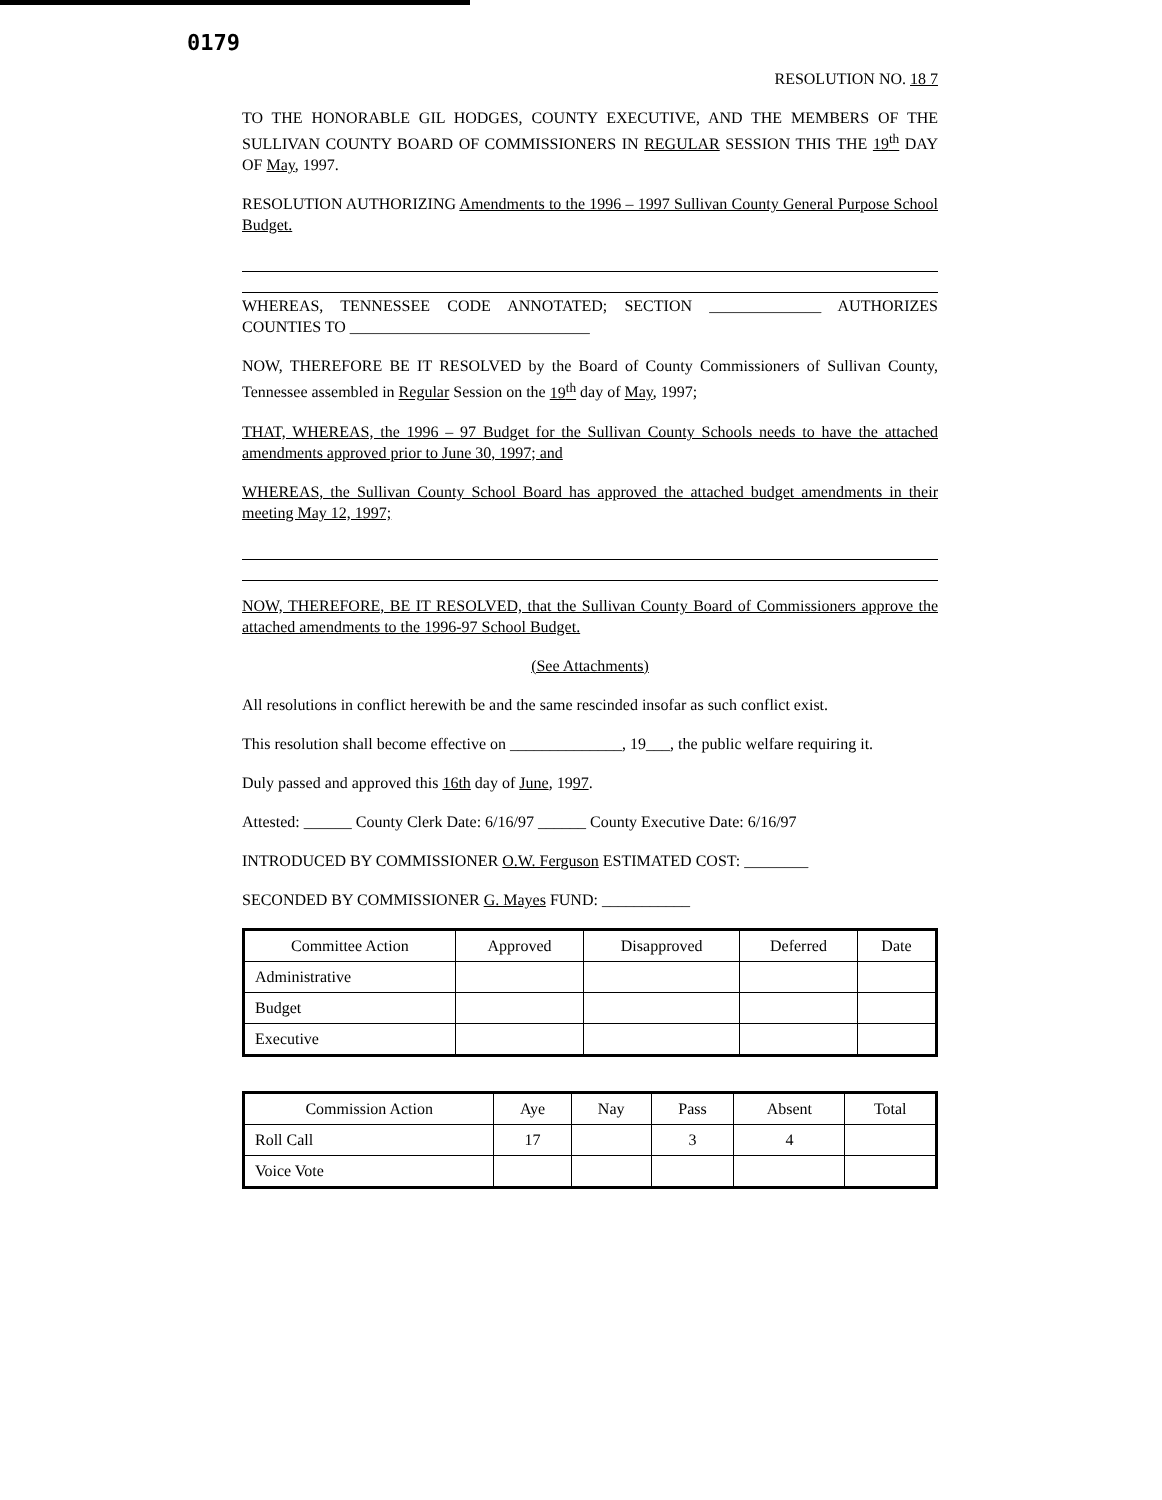0179
RESOLUTION NO. 18 7
TO THE HONORABLE GIL HODGES, COUNTY EXECUTIVE, AND THE MEMBERS OF THE SULLIVAN COUNTY BOARD OF COMMISSIONERS IN REGULAR SESSION THIS THE 19<sup>th</sup> DAY OF May, 1997.
RESOLUTION AUTHORIZING Amendments to the 1996 – 1997 Sullivan County General Purpose School Budget.
WHEREAS, TENNESSEE CODE ANNOTATED; SECTION ______________ AUTHORIZES COUNTIES TO ______________________________
NOW, THEREFORE BE IT RESOLVED by the Board of County Commissioners of Sullivan County, Tennessee assembled in Regular Session on the 19<sup>th</sup> day of May, 1997;
THAT, WHEREAS, the 1996 – 97 Budget for the Sullivan County Schools needs to have the attached amendments approved prior to June 30, 1997; and
WHEREAS, the Sullivan County School Board has approved the attached budget amendments in their meeting May 12, 1997;
NOW, THEREFORE, BE IT RESOLVED, that the Sullivan County Board of Commissioners approve the attached amendments to the 1996-97 School Budget.
(See Attachments)
All resolutions in conflict herewith be and the same rescinded insofar as such conflict exist.
This resolution shall become effective on ______________, 19___, the public welfare requiring it.
Duly passed and approved this 16th day of June, 1997.
Attested: ______ County Clerk Date: 6/16/97 ______ County Executive Date: 6/16/97
INTRODUCED BY COMMISSIONER O.W. Ferguson ESTIMATED COST: ________
SECONDED BY COMMISSIONER G. Mayes FUND: ___________
| Committee Action | Approved | Disapproved | Deferred | Date |
| --- | --- | --- | --- | --- |
| Administrative | | | | |
| Budget | | | | |
| Executive | | | | |
| Commission Action | Aye | Nay | Pass | Absent | Total |
| --- | --- | --- | --- | --- | --- |
| Roll Call | 17 | | 3 | 4 | |
| Voice Vote | | | | | |